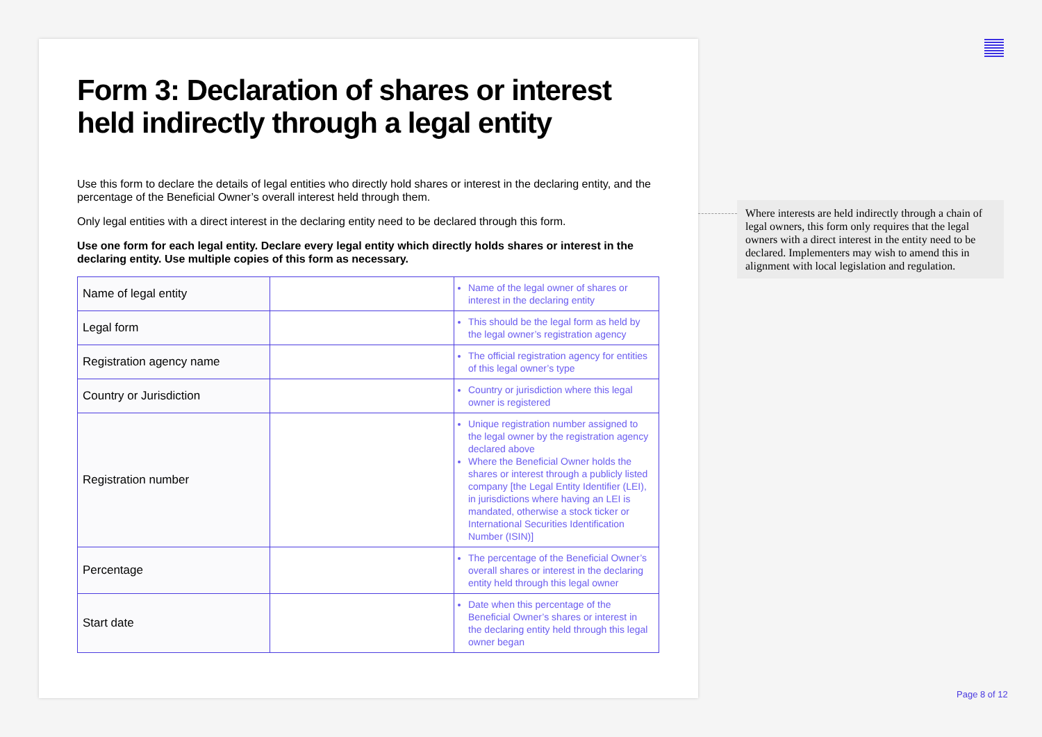Form 3: Declaration of shares or interest held indirectly through a legal entity
Use this form to declare the details of legal entities who directly hold shares or interest in the declaring entity, and the percentage of the Beneficial Owner’s overall interest held through them.
Only legal entities with a direct interest in the declaring entity need to be declared through this form.
Use one form for each legal entity. Declare every legal entity which directly holds shares or interest in the declaring entity. Use multiple copies of this form as necessary.
| Name of legal entity | | Name of the legal owner of shares or interest in the declaring entity |
| Legal form | | This should be the legal form as held by the legal owner’s registration agency |
| Registration agency name | | The official registration agency for entities of this legal owner’s type |
| Country or Jurisdiction | | Country or jurisdiction where this legal owner is registered |
| Registration number | | Unique registration number assigned to the legal owner by the registration agency declared above Where the Beneficial Owner holds the shares or interest through a publicly listed company [the Legal Entity Identifier (LEI), in jurisdictions where having an LEI is mandated, otherwise a stock ticker or International Securities Identification Number (ISIN)] |
| Percentage | | The percentage of the Beneficial Owner’s overall shares or interest in the declaring entity held through this legal owner |
| Start date | | Date when this percentage of the Beneficial Owner’s shares or interest in the declaring entity held through this legal owner began |
Where interests are held indirectly through a chain of legal owners, this form only requires that the legal owners with a direct interest in the entity need to be declared. Implementers may wish to amend this in alignment with local legislation and regulation.
Page 8 of 12